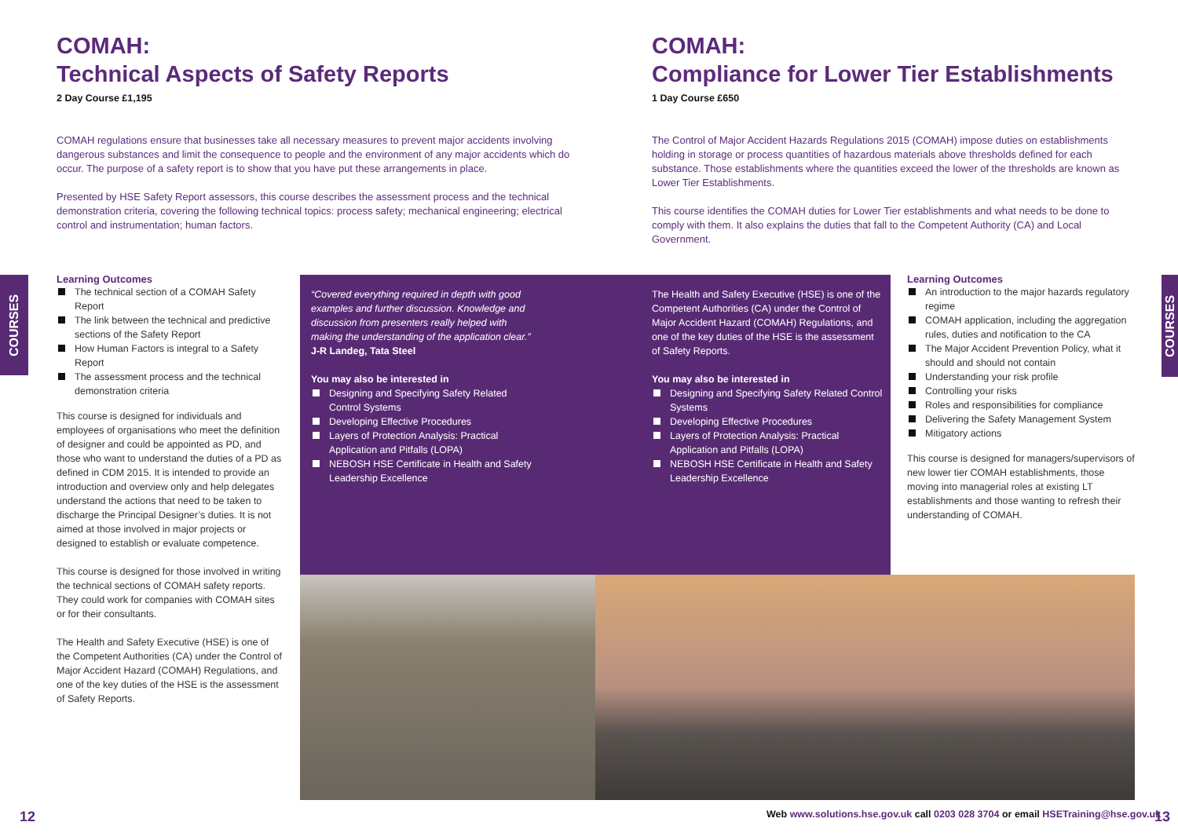COMAH:
Technical Aspects of Safety Reports
2 Day Course £1,195
COMAH regulations ensure that businesses take all necessary measures to prevent major accidents involving dangerous substances and limit the consequence to people and the environment of any major accidents which do occur. The purpose of a safety report is to show that you have put these arrangements in place.
Presented by HSE Safety Report assessors, this course describes the assessment process and the technical demonstration criteria, covering the following technical topics: process safety; mechanical engineering; electrical control and instrumentation; human factors.
COMAH:
Compliance for Lower Tier Establishments
1 Day Course £650
The Control of Major Accident Hazards Regulations 2015 (COMAH) impose duties on establishments holding in storage or process quantities of hazardous materials above thresholds defined for each substance. Those establishments where the quantities exceed the lower of the thresholds are known as Lower Tier Establishments.
This course identifies the COMAH duties for Lower Tier establishments and what needs to be done to comply with them. It also explains the duties that fall to the Competent Authority (CA) and Local Government.
COURSES
COURSES
Learning Outcomes
The technical section of a COMAH Safety Report
The link between the technical and predictive sections of the Safety Report
How Human Factors is integral to a Safety Report
The assessment process and the technical demonstration criteria
This course is designed for individuals and employees of organisations who meet the definition of designer and could be appointed as PD, and those who want to understand the duties of a PD as defined in CDM 2015. It is intended to provide an introduction and overview only and help delegates understand the actions that need to be taken to discharge the Principal Designer’s duties. It is not aimed at those involved in major projects or designed to establish or evaluate competence.
This course is designed for those involved in writing the technical sections of COMAH safety reports. They could work for companies with COMAH sites or for their consultants.
The Health and Safety Executive (HSE) is one of the Competent Authorities (CA) under the Control of Major Accident Hazard (COMAH) Regulations, and one of the key duties of the HSE is the assessment of Safety Reports.
“Covered everything required in depth with good examples and further discussion. Knowledge and discussion from presenters really helped with making the understanding of the application clear.” J-R Landeg, Tata Steel
You may also be interested in
Designing and Specifying Safety Related Control Systems
Developing Effective Procedures
Layers of Protection Analysis: Practical Application and Pitfalls (LOPA)
NEBOSH HSE Certificate in Health and Safety Leadership Excellence
The Health and Safety Executive (HSE) is one of the Competent Authorities (CA) under the Control of Major Accident Hazard (COMAH) Regulations, and one of the key duties of the HSE is the assessment of Safety Reports.
You may also be interested in
Designing and Specifying Safety Related Control Systems
Developing Effective Procedures
Layers of Protection Analysis: Practical Application and Pitfalls (LOPA)
NEBOSH HSE Certificate in Health and Safety Leadership Excellence
Learning Outcomes
An introduction to the major hazards regulatory regime
COMAH application, including the aggregation rules, duties and notification to the CA
The Major Accident Prevention Policy, what it should and should not contain
Understanding your risk profile
Controlling your risks
Roles and responsibilities for compliance
Delivering the Safety Management System
Mitigatory actions
This course is designed for managers/supervisors of new lower tier COMAH establishments, those moving into managerial roles at existing LT establishments and those wanting to refresh their understanding of COMAH.
12
Web www.solutions.hse.gov.uk call 0203 028 3704 or email HSETraining@hse.gov.uk
13